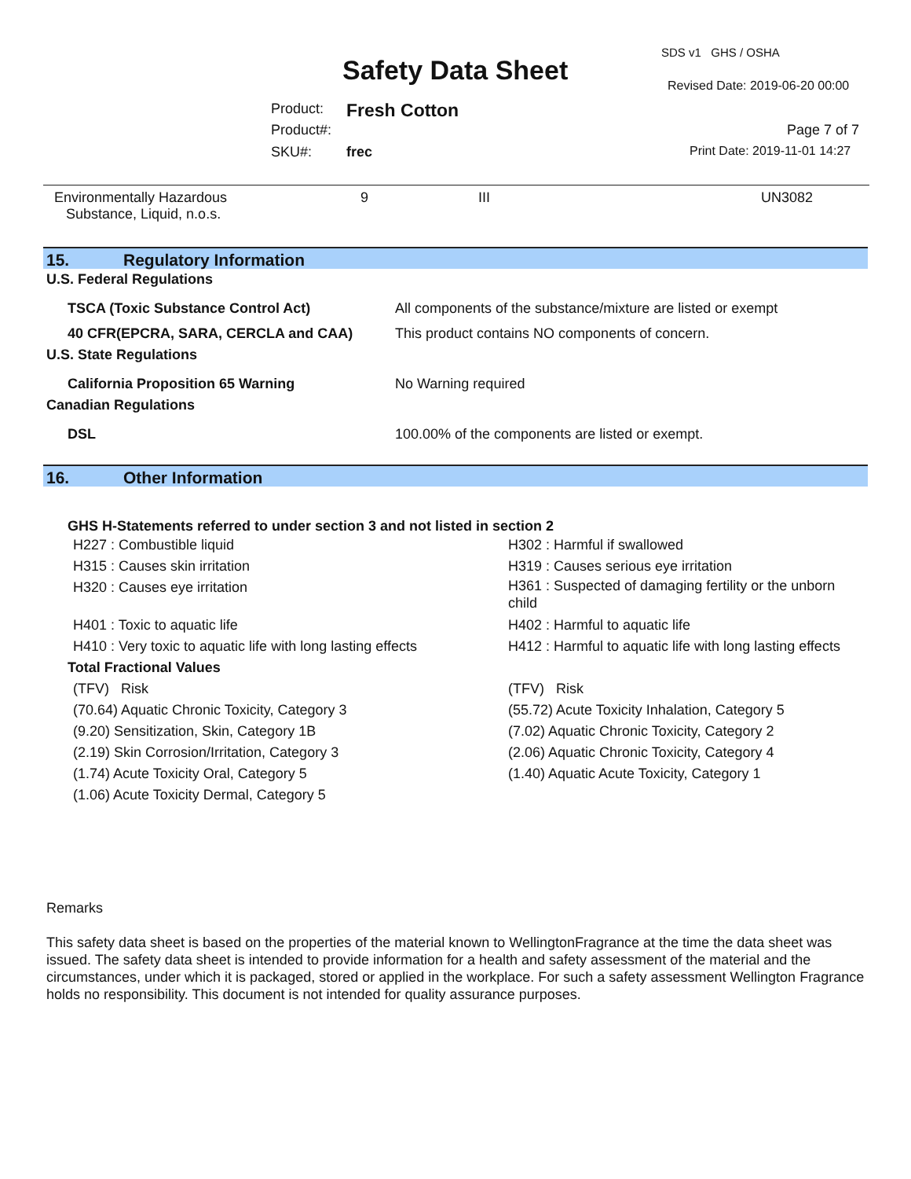SDS v1 GHS / OSHA
Safety Data Sheet Revised Date: 2019-06-20 00:00
Product: Fresh Cotton
Product#: Page 7 of 7
SKU#: frec Print Date: 2019-11-01 14:27
| Environmentally Hazardous Substance, Liquid, n.o.s. | 9 | III | UN3082 |
15. Regulatory Information
| U.S. Federal Regulations | |
| TSCA (Toxic Substance Control Act) | All components of the substance/mixture are listed or exempt |
| 40 CFR(EPCRA, SARA, CERCLA and CAA) | This product contains NO components of concern. |
| U.S. State Regulations | |
| California Proposition 65 Warning | No Warning required |
| Canadian Regulations | |
| DSL | 100.00% of the components are listed or exempt. |
16. Other Information
GHS H-Statements referred to under section 3 and not listed in section 2
| H227 : Combustible liquid | H302 : Harmful if swallowed |
| H315 : Causes skin irritation | H319 : Causes serious eye irritation |
| H320 : Causes eye irritation | H361 : Suspected of damaging fertility or the unborn child |
| H401 : Toxic to aquatic life | H402 : Harmful to aquatic life |
| H410 : Very toxic to aquatic life with long lasting effects | H412 : Harmful to aquatic life with long lasting effects |
| Total Fractional Values | |
| (TFV) Risk | (TFV) Risk |
| (70.64) Aquatic Chronic Toxicity, Category 3 | (55.72) Acute Toxicity Inhalation, Category 5 |
| (9.20) Sensitization, Skin, Category 1B | (7.02) Aquatic Chronic Toxicity, Category 2 |
| (2.19) Skin Corrosion/Irritation, Category 3 | (2.06) Aquatic Chronic Toxicity, Category 4 |
| (1.74) Acute Toxicity Oral, Category 5 | (1.40) Aquatic Acute Toxicity, Category 1 |
| (1.06) Acute Toxicity Dermal, Category 5 | |
Remarks
This safety data sheet is based on the properties of the material known to WellingtonFragrance at the time the data sheet was issued. The safety data sheet is intended to provide information for a health and safety assessment of the material and the circumstances, under which it is packaged, stored or applied in the workplace. For such a safety assessment Wellington Fragrance holds no responsibility. This document is not intended for quality assurance purposes.